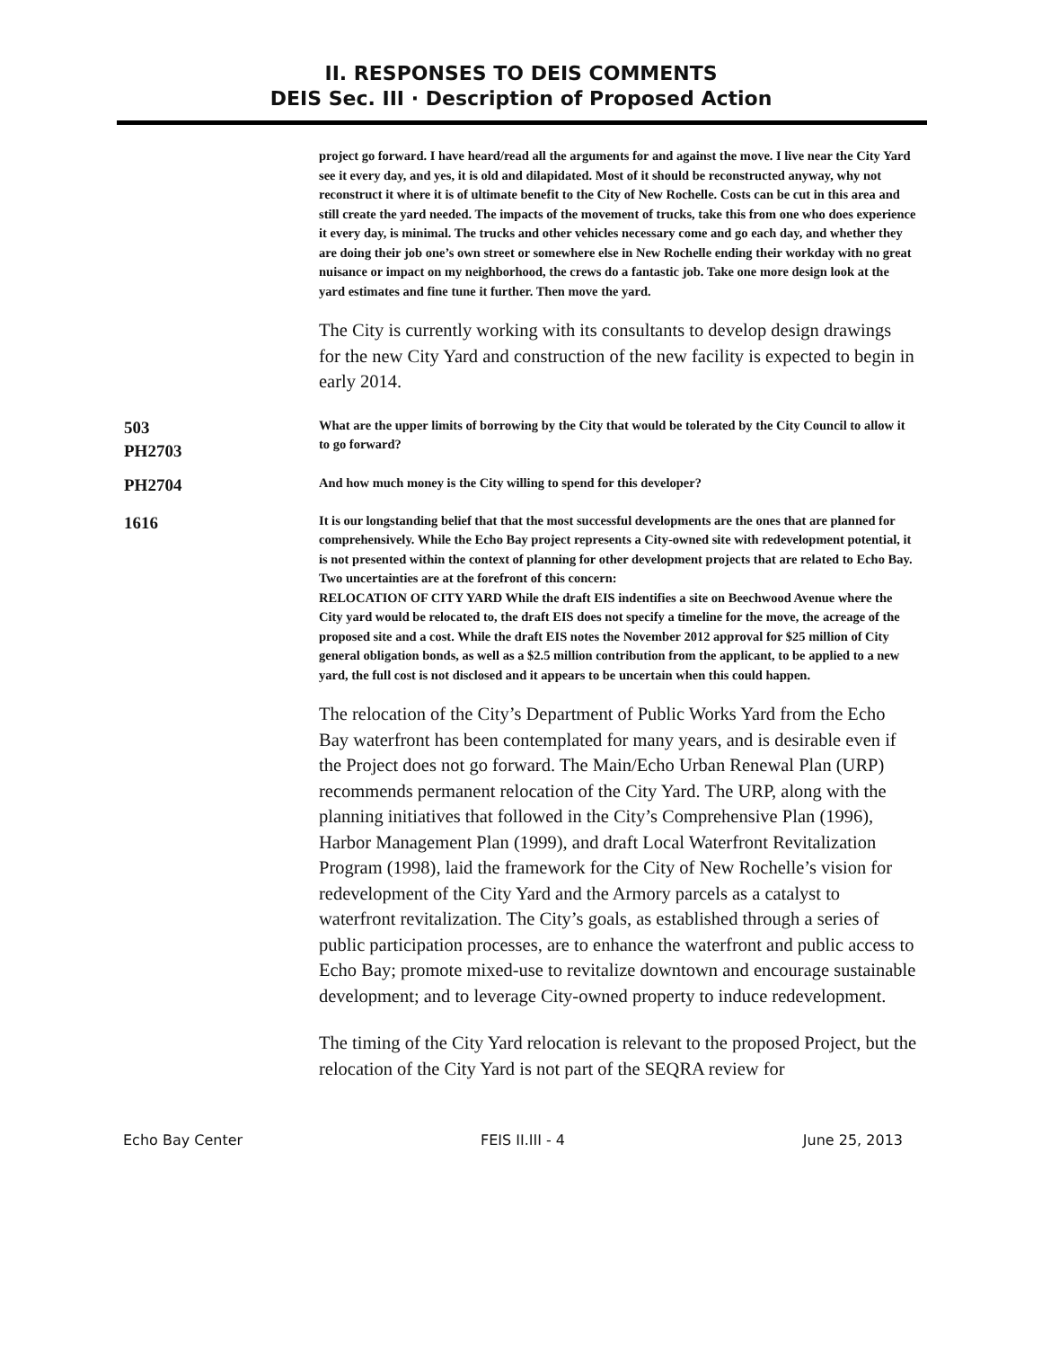II. RESPONSES TO DEIS COMMENTS
DEIS Sec. III · Description of Proposed Action
project go forward. I have heard/read all the arguments for and against the move. I live near the City Yard see it every day, and yes, it is old and dilapidated. Most of it should be reconstructed anyway, why not reconstruct it where it is of ultimate benefit to the City of New Rochelle. Costs can be cut in this area and still create the yard needed. The impacts of the movement of trucks, take this from one who does experience it every day, is minimal. The trucks and other vehicles necessary come and go each day, and whether they are doing their job one’s own street or somewhere else in New Rochelle ending their workday with no great nuisance or impact on my neighborhood, the crews do a fantastic job. Take one more design look at the yard estimates and fine tune it further. Then move the yard.
The City is currently working with its consultants to develop design drawings for the new City Yard and construction of the new facility is expected to begin in early 2014.
503
PH2703
What are the upper limits of borrowing by the City that would be tolerated by the City Council to allow it to go forward?
PH2704
And how much money is the City willing to spend for this developer?
1616
It is our longstanding belief that that the most successful developments are the ones that are planned for comprehensively. While the Echo Bay project represents a City-owned site with redevelopment potential, it is not presented within the context of planning for other development projects that are related to Echo Bay. Two uncertainties are at the forefront of this concern:
RELOCATION OF CITY YARD While the draft EIS indentifies a site on Beechwood Avenue where the City yard would be relocated to, the draft EIS does not specify a timeline for the move, the acreage of the proposed site and a cost. While the draft EIS notes the November 2012 approval for $25 million of City general obligation bonds, as well as a $2.5 million contribution from the applicant, to be applied to a new yard, the full cost is not disclosed and it appears to be uncertain when this could happen.
The relocation of the City’s Department of Public Works Yard from the Echo Bay waterfront has been contemplated for many years, and is desirable even if the Project does not go forward. The Main/Echo Urban Renewal Plan (URP) recommends permanent relocation of the City Yard. The URP, along with the planning initiatives that followed in the City’s Comprehensive Plan (1996), Harbor Management Plan (1999), and draft Local Waterfront Revitalization Program (1998), laid the framework for the City of New Rochelle’s vision for redevelopment of the City Yard and the Armory parcels as a catalyst to waterfront revitalization. The City’s goals, as established through a series of public participation processes, are to enhance the waterfront and public access to Echo Bay; promote mixed-use to revitalize downtown and encourage sustainable development; and to leverage City-owned property to induce redevelopment.
The timing of the City Yard relocation is relevant to the proposed Project, but the relocation of the City Yard is not part of the SEQRA review for
Echo Bay Center FEIS II.III - 4 June 25, 2013